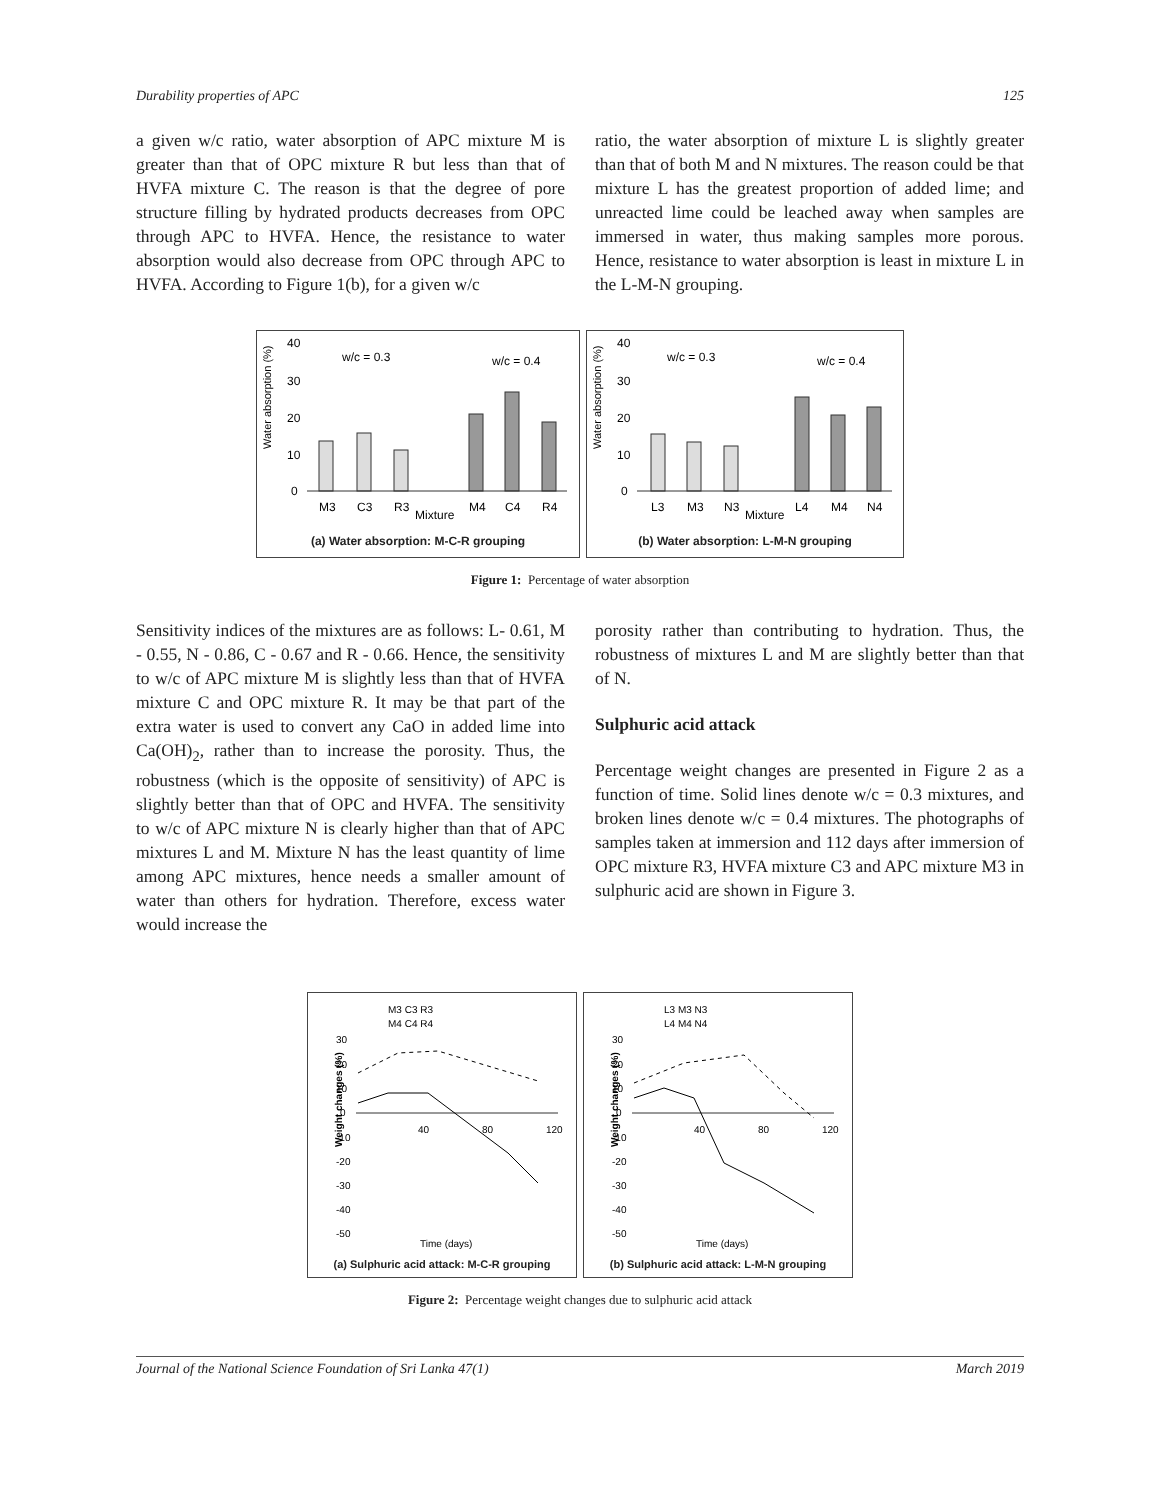Durability properties of APC 125
a given w/c ratio, water absorption of APC mixture M is greater than that of OPC mixture R but less than that of HVFA mixture C. The reason is that the degree of pore structure filling by hydrated products decreases from OPC through APC to HVFA. Hence, the resistance to water absorption would also decrease from OPC through APC to HVFA. According to Figure 1(b), for a given w/c
ratio, the water absorption of mixture L is slightly greater than that of both M and N mixtures. The reason could be that mixture L has the greatest proportion of added lime; and unreacted lime could be leached away when samples are immersed in water, thus making samples more porous. Hence, resistance to water absorption is least in mixture L in the L-M-N grouping.
Water absorption (%)
40
30
20
10
0
w/c = 0.3
w/c = 0.4
M3
C3
R3
Mixture
M4
C4
R4
(a) Water absorption: M-C-R grouping
Water absorption (%)
40
30
20
10
0
w/c = 0.3
w/c = 0.4
L3
M3
N3
Mixture
L4
M4
N4
(b) Water absorption: L-M-N grouping
Figure 1: Percentage of water absorption
Sensitivity indices of the mixtures are as follows: L- 0.61, M - 0.55, N - 0.86, C - 0.67 and R - 0.66. Hence, the sensitivity to w/c of APC mixture M is slightly less than that of HVFA mixture C and OPC mixture R. It may be that part of the extra water is used to convert any CaO in added lime into Ca(OH)<sub>2</sub>, rather than to increase the porosity. Thus, the robustness (which is the opposite of sensitivity) of APC is slightly better than that of OPC and HVFA. The sensitivity to w/c of APC mixture N is clearly higher than that of APC mixtures L and M. Mixture N has the least quantity of lime among APC mixtures, hence needs a smaller amount of water than others for hydration. Therefore, excess water would increase the
porosity rather than contributing to hydration. Thus, the robustness of mixtures L and M are slightly better than that of N.
Sulphuric acid attack
Percentage weight changes are presented in Figure 2 as a function of time. Solid lines denote w/c = 0.3 mixtures, and broken lines denote w/c = 0.4 mixtures. The photographs of samples taken at immersion and 112 days after immersion of OPC mixture R3, HVFA mixture C3 and APC mixture M3 in sulphuric acid are shown in Figure 3.
M3 C3 R3
M4 C4 R4
Weight changes (%)
30
20
10
0
-10
-20
-30
-40
-50
40
80
120
Time (days)
(a) Sulphuric acid attack: M-C-R grouping
L3 M3 N3
L4 M4 N4
Weight changes (%)
30
20
10
0
-10
-20
-30
-40
-50
40
80
120
Time (days)
(b) Sulphuric acid attack: L-M-N grouping
Figure 2: Percentage weight changes due to sulphuric acid attack
Journal of the National Science Foundation of Sri Lanka 47(1) March 2019